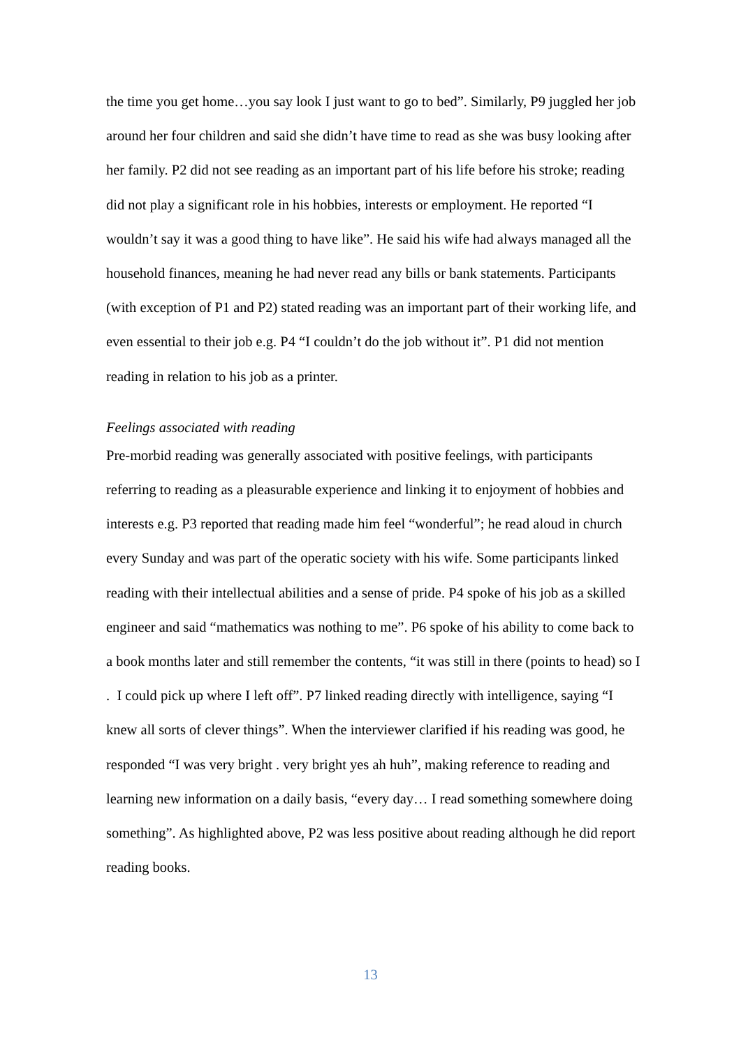the time you get home…you say look I just want to go to bed”. Similarly, P9 juggled her job around her four children and said she didn’t have time to read as she was busy looking after her family. P2 did not see reading as an important part of his life before his stroke; reading did not play a significant role in his hobbies, interests or employment. He reported “I wouldn’t say it was a good thing to have like”. He said his wife had always managed all the household finances, meaning he had never read any bills or bank statements. Participants (with exception of P1 and P2) stated reading was an important part of their working life, and even essential to their job e.g. P4 “I couldn’t do the job without it”. P1 did not mention reading in relation to his job as a printer.
Feelings associated with reading
Pre-morbid reading was generally associated with positive feelings, with participants referring to reading as a pleasurable experience and linking it to enjoyment of hobbies and interests e.g. P3 reported that reading made him feel “wonderful”; he read aloud in church every Sunday and was part of the operatic society with his wife. Some participants linked reading with their intellectual abilities and a sense of pride. P4 spoke of his job as a skilled engineer and said “mathematics was nothing to me”. P6 spoke of his ability to come back to a book months later and still remember the contents, “it was still in there (points to head) so I . I could pick up where I left off”. P7 linked reading directly with intelligence, saying “I knew all sorts of clever things”. When the interviewer clarified if his reading was good, he responded “I was very bright . very bright yes ah huh”, making reference to reading and learning new information on a daily basis, “every day… I read something somewhere doing something”. As highlighted above, P2 was less positive about reading although he did report reading books.
13